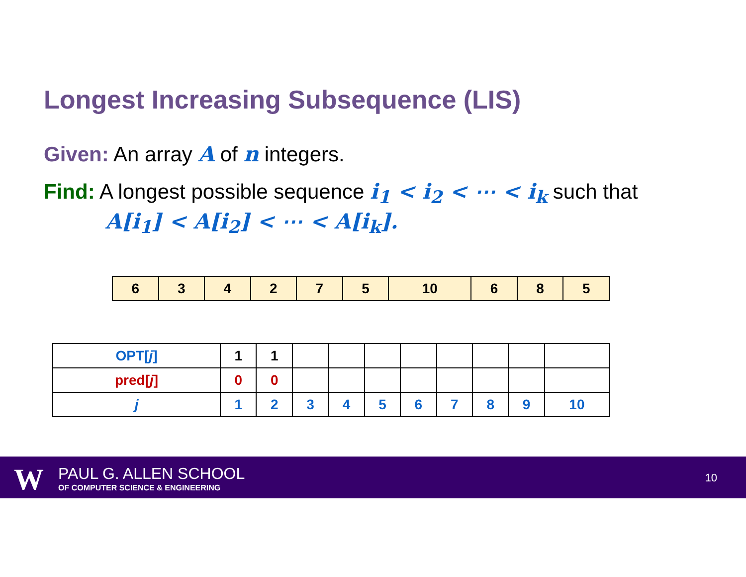Longest Increasing Subsequence (LIS)
Given: An array A of n integers.
Find: A longest possible sequence i<sub>1</sub> < i<sub>2</sub> < ⋯ < i<sub>k</sub> such that
A[i<sub>1</sub>] < A[i<sub>2</sub>] < ⋯ < A[i<sub>k</sub>].
| 6 | 3 | 4 | 2 | 7 | 5 | 10 | 6 | 8 | 5 |
| OPT[ j ] | 1 | 1 | | | | | | | | |
| pred[ j ] | 0 | 0 | | | | | | | | |
| j | 1 | 2 | 3 | 4 | 5 | 6 | 7 | 8 | 9 | 10 |
W PAUL G. ALLEN SCHOOL
OF COMPUTER SCIENCE & ENGINEERING
10